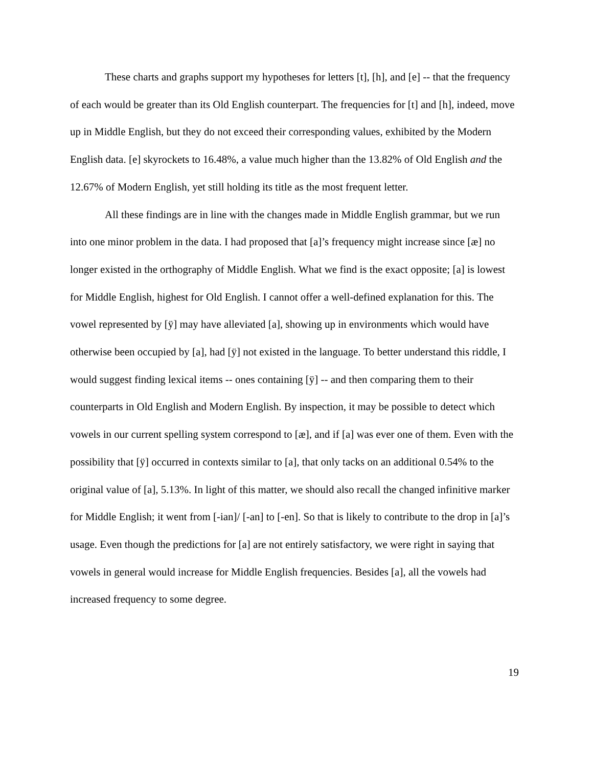These charts and graphs support my hypotheses for letters [t], [h], and [e] -- that the frequency of each would be greater than its Old English counterpart. The frequencies for [t] and [h], indeed, move up in Middle English, but they do not exceed their corresponding values, exhibited by the Modern English data. [e] skyrockets to 16.48%, a value much higher than the 13.82% of Old English and the 12.67% of Modern English, yet still holding its title as the most frequent letter.
All these findings are in line with the changes made in Middle English grammar, but we run into one minor problem in the data. I had proposed that [a]’s frequency might increase since [æ] no longer existed in the orthography of Middle English. What we find is the exact opposite; [a] is lowest for Middle English, highest for Old English. I cannot offer a well-defined explanation for this. The vowel represented by [ÿ] may have alleviated [a], showing up in environments which would have otherwise been occupied by [a], had [ÿ] not existed in the language. To better understand this riddle, I would suggest finding lexical items -- ones containing [ÿ] -- and then comparing them to their counterparts in Old English and Modern English. By inspection, it may be possible to detect which vowels in our current spelling system correspond to [æ], and if [a] was ever one of them. Even with the possibility that [ÿ] occurred in contexts similar to [a], that only tacks on an additional 0.54% to the original value of [a], 5.13%. In light of this matter, we should also recall the changed infinitive marker for Middle English; it went from [-ian]/ [-an] to [-en]. So that is likely to contribute to the drop in [a]’s usage. Even though the predictions for [a] are not entirely satisfactory, we were right in saying that vowels in general would increase for Middle English frequencies. Besides [a], all the vowels had increased frequency to some degree.
19